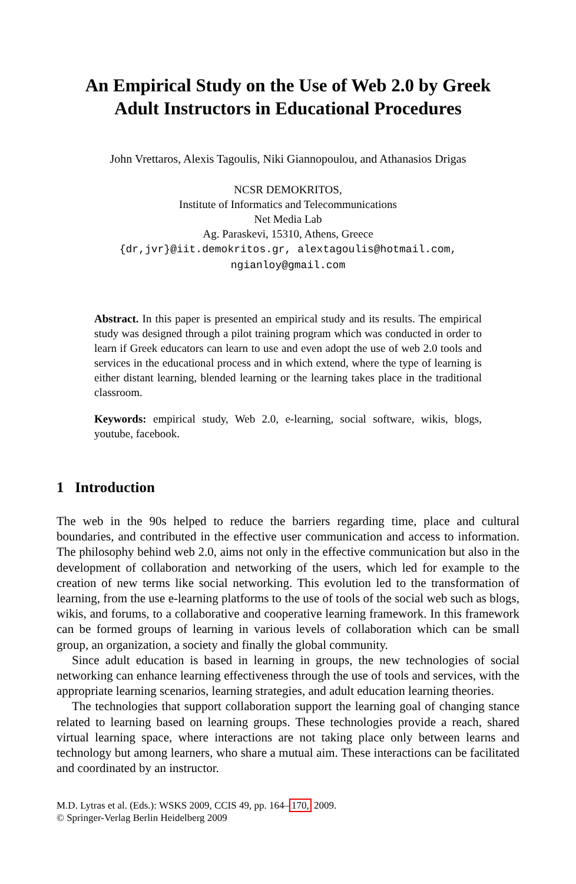An Empirical Study on the Use of Web 2.0 by Greek
Adult Instructors in Educational Procedures
John Vrettaros, Alexis Tagoulis, Niki Giannopoulou, and Athanasios Drigas
NCSR DEMOKRITOS,
Institute of Informatics and Telecommunications
Net Media Lab
Ag. Paraskevi, 15310, Athens, Greece
{dr,jvr}@iit.demokritos.gr, alextagoulis@hotmail.com,
ngianloy@gmail.com
Abstract. In this paper is presented an empirical study and its results. The empirical study was designed through a pilot training program which was conducted in order to learn if Greek educators can learn to use and even adopt the use of web 2.0 tools and services in the educational process and in which extend, where the type of learning is either distant learning, blended learning or the learning takes place in the traditional classroom.
Keywords: empirical study, Web 2.0, e-learning, social software, wikis, blogs, youtube, facebook.
1 Introduction
The web in the 90s helped to reduce the barriers regarding time, place and cultural boundaries, and contributed in the effective user communication and access to information. The philosophy behind web 2.0, aims not only in the effective communication but also in the development of collaboration and networking of the users, which led for example to the creation of new terms like social networking. This evolution led to the transformation of learning, from the use e-learning platforms to the use of tools of the social web such as blogs, wikis, and forums, to a collaborative and cooperative learning framework. In this framework can be formed groups of learning in various levels of collaboration which can be small group, an organization, a society and finally the global community.
Since adult education is based in learning in groups, the new technologies of social networking can enhance learning effectiveness through the use of tools and services, with the appropriate learning scenarios, learning strategies, and adult education learning theories.
The technologies that support collaboration support the learning goal of changing stance related to learning based on learning groups. These technologies provide a reach, shared virtual learning space, where interactions are not taking place only between learns and technology but among learners, who share a mutual aim. These interactions can be facilitated and coordinated by an instructor.
M.D. Lytras et al. (Eds.): WSKS 2009, CCIS 49, pp. 164–170, 2009.
© Springer-Verlag Berlin Heidelberg 2009